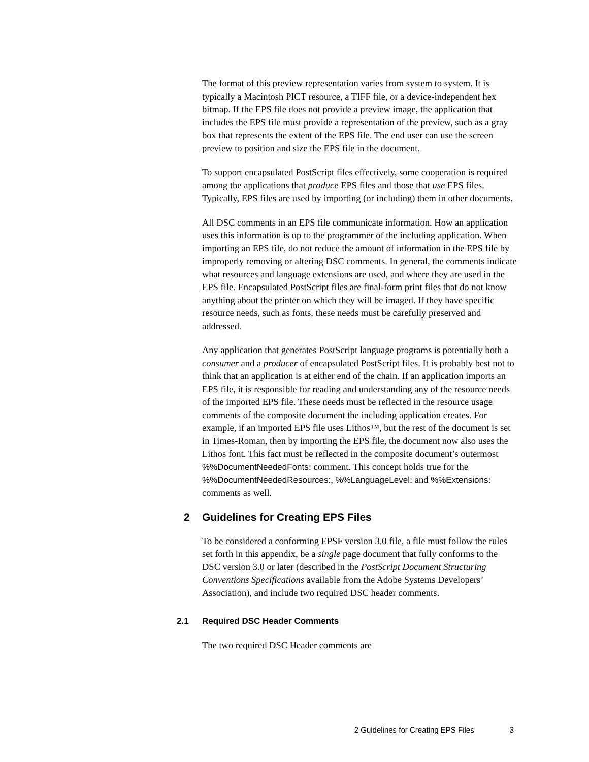The format of this preview representation varies from system to system. It is typically a Macintosh PICT resource, a TIFF file, or a device-independent hex bitmap. If the EPS file does not provide a preview image, the application that includes the EPS file must provide a representation of the preview, such as a gray box that represents the extent of the EPS file. The end user can use the screen preview to position and size the EPS file in the document.
To support encapsulated PostScript files effectively, some cooperation is required among the applications that produce EPS files and those that use EPS files. Typically, EPS files are used by importing (or including) them in other documents.
All DSC comments in an EPS file communicate information. How an application uses this information is up to the programmer of the including application. When importing an EPS file, do not reduce the amount of information in the EPS file by improperly removing or altering DSC comments. In general, the comments indicate what resources and language extensions are used, and where they are used in the EPS file. Encapsulated PostScript files are final-form print files that do not know anything about the printer on which they will be imaged. If they have specific resource needs, such as fonts, these needs must be carefully preserved and addressed.
Any application that generates PostScript language programs is potentially both a consumer and a producer of encapsulated PostScript files. It is probably best not to think that an application is at either end of the chain. If an application imports an EPS file, it is responsible for reading and understanding any of the resource needs of the imported EPS file. These needs must be reflected in the resource usage comments of the composite document the including application creates. For example, if an imported EPS file uses Lithos™, but the rest of the document is set in Times-Roman, then by importing the EPS file, the document now also uses the Lithos font. This fact must be reflected in the composite document’s outermost %%DocumentNeededFonts: comment. This concept holds true for the %%DocumentNeededResources:, %%LanguageLevel: and %%Extensions: comments as well.
2 Guidelines for Creating EPS Files
To be considered a conforming EPSF version 3.0 file, a file must follow the rules set forth in this appendix, be a single page document that fully conforms to the DSC version 3.0 or later (described in the PostScript Document Structuring Conventions Specifications available from the Adobe Systems Developers’ Association), and include two required DSC header comments.
2.1 Required DSC Header Comments
The two required DSC Header comments are
2 Guidelines for Creating EPS Files 3